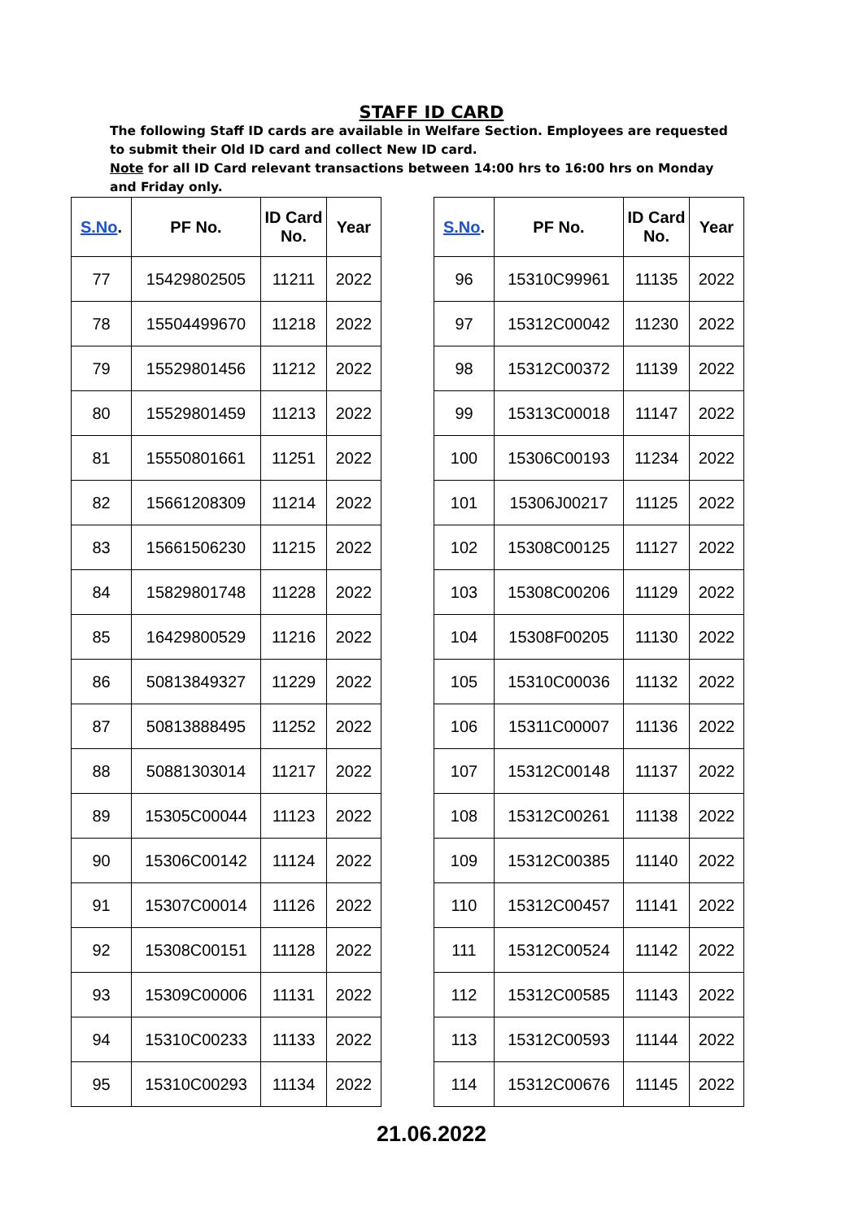STAFF ID CARD
The following Staff ID cards are available in Welfare Section. Employees are requested to submit their Old ID card and collect New ID card.
Note for all ID Card relevant transactions between 14:00 hrs to 16:00 hrs on Monday and Friday only.
| S.No . | PF No. | ID Card No. | Year |
| --- | --- | --- | --- |
| 77 | 15429802505 | 11211 | 2022 |
| 78 | 15504499670 | 11218 | 2022 |
| 79 | 15529801456 | 11212 | 2022 |
| 80 | 15529801459 | 11213 | 2022 |
| 81 | 15550801661 | 11251 | 2022 |
| 82 | 15661208309 | 11214 | 2022 |
| 83 | 15661506230 | 11215 | 2022 |
| 84 | 15829801748 | 11228 | 2022 |
| 85 | 16429800529 | 11216 | 2022 |
| 86 | 50813849327 | 11229 | 2022 |
| 87 | 50813888495 | 11252 | 2022 |
| 88 | 50881303014 | 11217 | 2022 |
| 89 | 15305C00044 | 11123 | 2022 |
| 90 | 15306C00142 | 11124 | 2022 |
| 91 | 15307C00014 | 11126 | 2022 |
| 92 | 15308C00151 | 11128 | 2022 |
| 93 | 15309C00006 | 11131 | 2022 |
| 94 | 15310C00233 | 11133 | 2022 |
| 95 | 15310C00293 | 11134 | 2022 |
| S.No . | PF No. | ID Card No. | Year |
| --- | --- | --- | --- |
| 96 | 15310C99961 | 11135 | 2022 |
| 97 | 15312C00042 | 11230 | 2022 |
| 98 | 15312C00372 | 11139 | 2022 |
| 99 | 15313C00018 | 11147 | 2022 |
| 100 | 15306C00193 | 11234 | 2022 |
| 101 | 15306J00217 | 11125 | 2022 |
| 102 | 15308C00125 | 11127 | 2022 |
| 103 | 15308C00206 | 11129 | 2022 |
| 104 | 15308F00205 | 11130 | 2022 |
| 105 | 15310C00036 | 11132 | 2022 |
| 106 | 15311C00007 | 11136 | 2022 |
| 107 | 15312C00148 | 11137 | 2022 |
| 108 | 15312C00261 | 11138 | 2022 |
| 109 | 15312C00385 | 11140 | 2022 |
| 110 | 15312C00457 | 11141 | 2022 |
| 111 | 15312C00524 | 11142 | 2022 |
| 112 | 15312C00585 | 11143 | 2022 |
| 113 | 15312C00593 | 11144 | 2022 |
| 114 | 15312C00676 | 11145 | 2022 |
21.06.2022